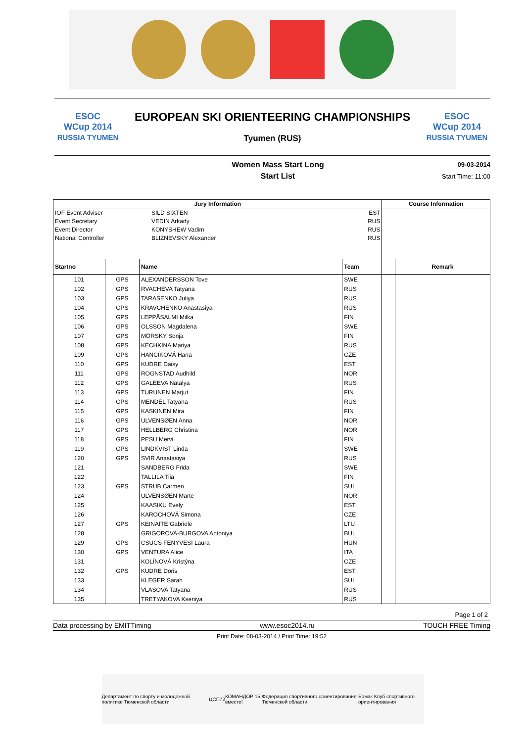ESOC
WCup 2014
RUSSIA TYUMEN
EUROPEAN SKI ORIENTEERING CHAMPIONSHIPS
Tyumen (RUS)
ESOC
WCup 2014
RUSSIA TYUMEN
Women Mass Start Long
Start List
09-03-2014
Start Time: 11:00
| Jury Information | | | | Course Information | |
| --- | --- | --- | --- | --- | --- |
| IOF Event Adviser Event Secretary Event Director National Controller SILD SIXTEN VEDIN Arkady KONYSHEW Vadim BLIZNEVSKY Alexander EST RUS RUS RUS | | | | | |
| Startno | | Name | Team | | Remark |
| 101 | GPS | ALEXANDERSSON Tove | SWE | | |
| 102 | GPS | RVACHEVA Tatyana | RUS | | |
| 103 | GPS | TARASENKO Juliya | RUS | | |
| 104 | GPS | KRAVCHENKO Anastasiya | RUS | | |
| 105 | GPS | LEPPÄSALMI Milka | FIN | | |
| 106 | GPS | OLSSON Magdalena | SWE | | |
| 107 | GPS | MÖRSKY Sonja | FIN | | |
| 108 | GPS | KECHKINA Mariya | RUS | | |
| 109 | GPS | HANCÍKOVÁ Hana | CZE | | |
| 110 | GPS | KUDRE Daisy | EST | | |
| 111 | GPS | ROGNSTAD Audhild | NOR | | |
| 112 | GPS | GALEEVA Natalya | RUS | | |
| 113 | GPS | TURUNEN Marjut | FIN | | |
| 114 | GPS | MENDEL Tatyana | RUS | | |
| 115 | GPS | KASKINEN Mira | FIN | | |
| 116 | GPS | ULVENSØEN Anna | NOR | | |
| 117 | GPS | HELLBERG Christina | NOR | | |
| 118 | GPS | PESU Mervi | FIN | | |
| 119 | GPS | LINDKVIST Linda | SWE | | |
| 120 | GPS | SVIR Anastasiya | RUS | | |
| 121 | | SANDBERG Frida | SWE | | |
| 122 | | TALLILA Tiia | FIN | | |
| 123 | GPS | STRUB Carmen | SUI | | |
| 124 | | ULVENSØEN Marte | NOR | | |
| 125 | | KAASIKU Evely | EST | | |
| 126 | | KAROCHOVÁ Simona | CZE | | |
| 127 | GPS | KEINAITE Gabriele | LTU | | |
| 128 | | GRIGOROVA-BURGOVA Antoniya | BUL | | |
| 129 | GPS | CSUCS FENYVESI Laura | HUN | | |
| 130 | GPS | VENTURA Alice | ITA | | |
| 131 | | KOLÍNOVÁ Kristýna | CZE | | |
| 132 | GPS | KUDRE Doris | EST | | |
| 133 | | KLEGER Sarah | SUI | | |
| 134 | | VLASOVA Tatyana | RUS | | |
| 135 | | TRETYAKOVA Kseniya | RUS | | |
Page 1 of 2
Data processing by EMITTiming www.esoc2014.ru TOUCH FREE Timing
Print Date: 08-03-2014 / Print Time: 19:52
Департамент по спорту и молодежной политике Тюменской области ЦСП72 КОМАНДОР 15 вместе! Федерация спортивного ориентирования Тюменской области Ермак Клуб спортивного ориентирования